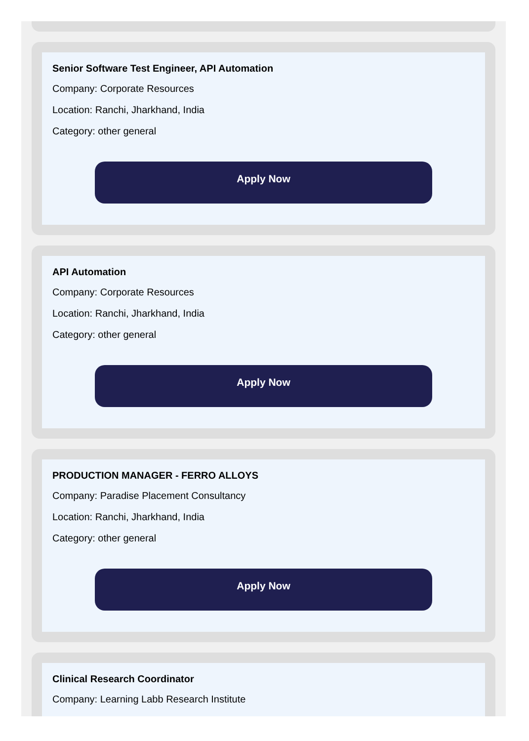Senior Software Test Engineer, API Automation
Company: Corporate Resources
Location: Ranchi, Jharkhand, India
Category: other general
Apply Now
API Automation
Company: Corporate Resources
Location: Ranchi, Jharkhand, India
Category: other general
Apply Now
PRODUCTION MANAGER - FERRO ALLOYS
Company: Paradise Placement Consultancy
Location: Ranchi, Jharkhand, India
Category: other general
Apply Now
Clinical Research Coordinator
Company: Learning Labb Research Institute